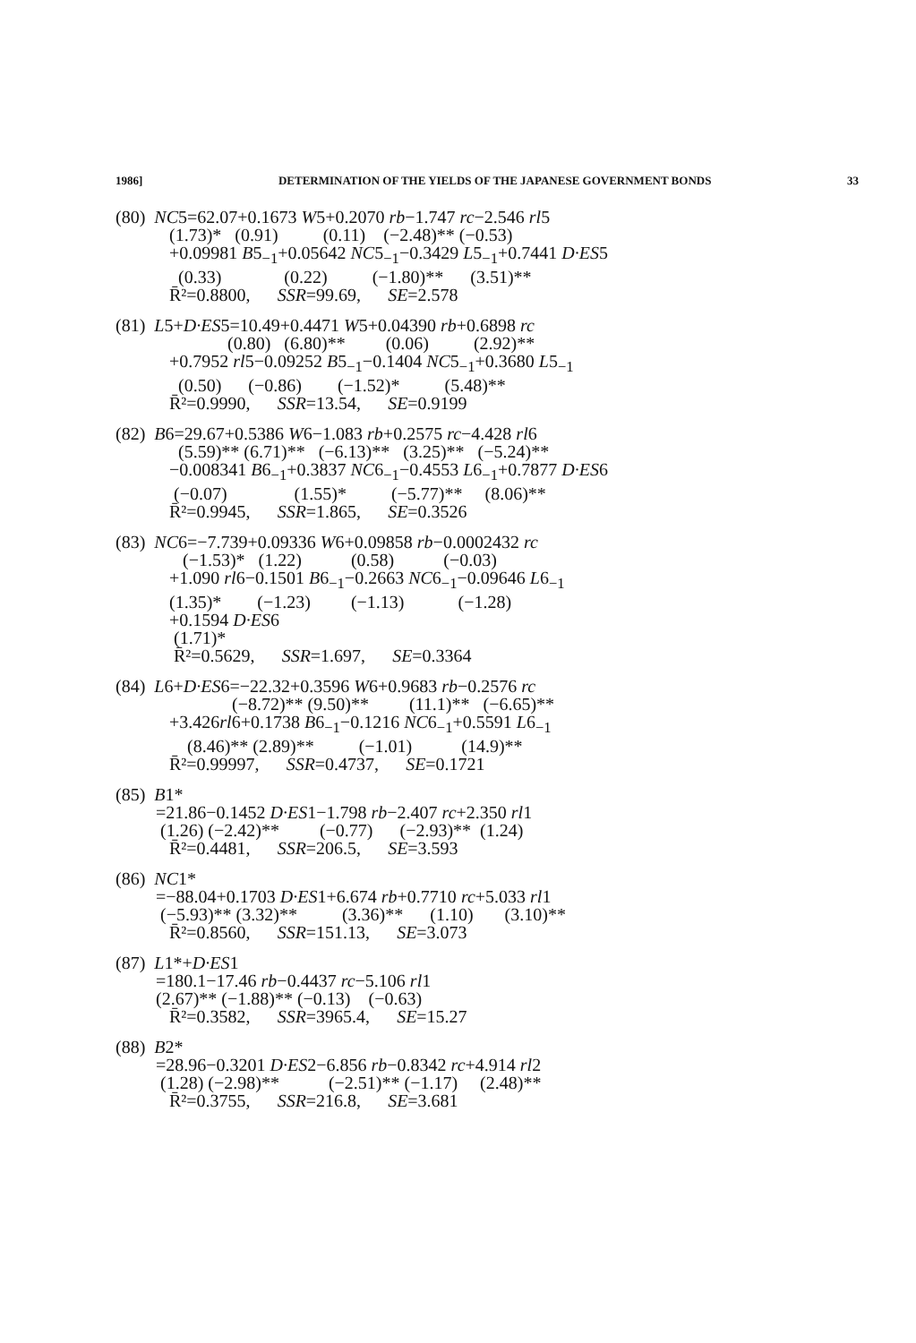1986] DETERMINATION OF THE YIELDS OF THE JAPANESE GOVERNMENT BONDS 33
(80) NC5=62.07+0.1673 W5+0.2070 rb−1.747 rc−2.546 rl5
(1.73)* (0.91) (0.11) (−2.48)** (−0.53)
+0.09981 B5<sub>−1</sub>+0.05642 NC5<sub>−1</sub>−0.3429 L5<sub>−1</sub>+0.7441 D·ES5
(0.33) (0.22) (−1.80)** (3.51)**
R̄²=0.8800, SSR=99.69, SE=2.578
(81) L5+D·ES5=10.49+0.4471 W5+0.04390 rb+0.6898 rc
(0.80) (6.80)** (0.06) (2.92)**
+0.7952 rl5−0.09252 B5<sub>−1</sub>−0.1404 NC5<sub>−1</sub>+0.3680 L5<sub>−1</sub>
(0.50) (−0.86) (−1.52)* (5.48)**
R̄²=0.9990, SSR=13.54, SE=0.9199
(82) B6=29.67+0.5386 W6−1.083 rb+0.2575 rc−4.428 rl6
(5.59)** (6.71)** (−6.13)** (3.25)** (−5.24)**
−0.008341 B6<sub>−1</sub>+0.3837 NC6<sub>−1</sub>−0.4553 L6<sub>−1</sub>+0.7877 D·ES6
(−0.07) (1.55)* (−5.77)** (8.06)**
R̄²=0.9945, SSR=1.865, SE=0.3526
(83) NC6=−7.739+0.09336 W6+0.09858 rb−0.0002432 rc
(−1.53)* (1.22) (0.58) (−0.03)
+1.090 rl6−0.1501 B6<sub>−1</sub>−0.2663 NC6<sub>−1</sub>−0.09646 L6<sub>−1</sub>
(1.35)* (−1.23) (−1.13) (−1.28)
+0.1594 D·ES6
(1.71)*
R̄²=0.5629, SSR=1.697, SE=0.3364
(84) L6+D·ES6=−22.32+0.3596 W6+0.9683 rb−0.2576 rc
(−8.72)** (9.50)** (11.1)** (−6.65)**
+3.426rl6+0.1738 B6<sub>−1</sub>−0.1216 NC6<sub>−1</sub>+0.5591 L6<sub>−1</sub>
(8.46)** (2.89)** (−1.01) (14.9)**
R̄²=0.99997, SSR=0.4737, SE=0.1721
(85) B1*
=21.86−0.1452 D·ES1−1.798 rb−2.407 rc+2.350 rl1
(1.26) (−2.42)** (−0.77) (−2.93)** (1.24)
R̄²=0.4481, SSR=206.5, SE=3.593
(86) NC1*
=−88.04+0.1703 D·ES1+6.674 rb+0.7710 rc+5.033 rl1
(−5.93)** (3.32)** (3.36)** (1.10) (3.10)**
R̄²=0.8560, SSR=151.13, SE=3.073
(87) L1*+D·ES1
=180.1−17.46 rb−0.4437 rc−5.106 rl1
(2.67)** (−1.88)** (−0.13) (−0.63)
R̄²=0.3582, SSR=3965.4, SE=15.27
(88) B2*
=28.96−0.3201 D·ES2−6.856 rb−0.8342 rc+4.914 rl2
(1.28) (−2.98)** (−2.51)** (−1.17) (2.48)**
R̄²=0.3755, SSR=216.8, SE=3.681